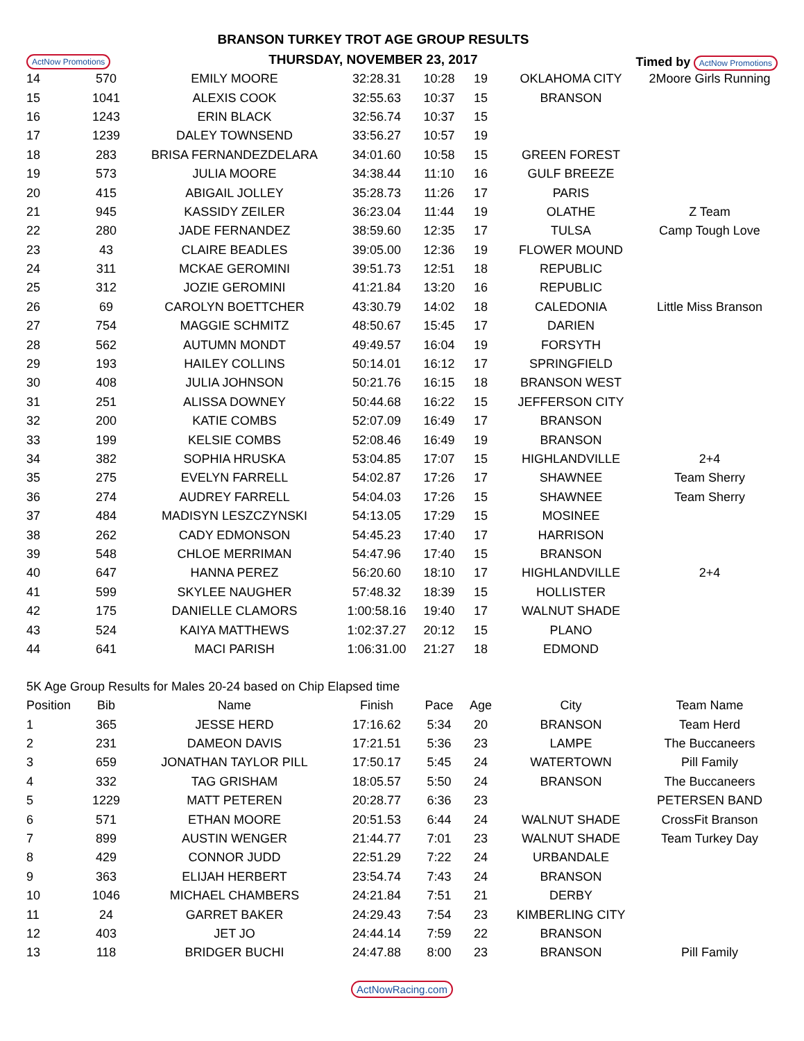ActNow Promotions
BRANSON TURKEY TROT AGE GROUP RESULTS
THURSDAY, NOVEMBER 23, 2017
Timed by ActNow Promotions
| 14 | 570 | EMILY MOORE | 32:28.31 | 10:28 | 19 | OKLAHOMA CITY | 2Moore Girls Running |
| 15 | 1041 | ALEXIS COOK | 32:55.63 | 10:37 | 15 | BRANSON | |
| 16 | 1243 | ERIN BLACK | 32:56.74 | 10:37 | 15 | | |
| 17 | 1239 | DALEY TOWNSEND | 33:56.27 | 10:57 | 19 | | |
| 18 | 283 | BRISA FERNANDEZDELARA | 34:01.60 | 10:58 | 15 | GREEN FOREST | |
| 19 | 573 | JULIA MOORE | 34:38.44 | 11:10 | 16 | GULF BREEZE | |
| 20 | 415 | ABIGAIL JOLLEY | 35:28.73 | 11:26 | 17 | PARIS | |
| 21 | 945 | KASSIDY ZEILER | 36:23.04 | 11:44 | 19 | OLATHE | Z Team |
| 22 | 280 | JADE FERNANDEZ | 38:59.60 | 12:35 | 17 | TULSA | Camp Tough Love |
| 23 | 43 | CLAIRE BEADLES | 39:05.00 | 12:36 | 19 | FLOWER MOUND | |
| 24 | 311 | MCKAE GEROMINI | 39:51.73 | 12:51 | 18 | REPUBLIC | |
| 25 | 312 | JOZIE GEROMINI | 41:21.84 | 13:20 | 16 | REPUBLIC | |
| 26 | 69 | CAROLYN BOETTCHER | 43:30.79 | 14:02 | 18 | CALEDONIA | Little Miss Branson |
| 27 | 754 | MAGGIE SCHMITZ | 48:50.67 | 15:45 | 17 | DARIEN | |
| 28 | 562 | AUTUMN MONDT | 49:49.57 | 16:04 | 19 | FORSYTH | |
| 29 | 193 | HAILEY COLLINS | 50:14.01 | 16:12 | 17 | SPRINGFIELD | |
| 30 | 408 | JULIA JOHNSON | 50:21.76 | 16:15 | 18 | BRANSON WEST | |
| 31 | 251 | ALISSA DOWNEY | 50:44.68 | 16:22 | 15 | JEFFERSON CITY | |
| 32 | 200 | KATIE COMBS | 52:07.09 | 16:49 | 17 | BRANSON | |
| 33 | 199 | KELSIE COMBS | 52:08.46 | 16:49 | 19 | BRANSON | |
| 34 | 382 | SOPHIA HRUSKA | 53:04.85 | 17:07 | 15 | HIGHLANDVILLE | 2+4 |
| 35 | 275 | EVELYN FARRELL | 54:02.87 | 17:26 | 17 | SHAWNEE | Team Sherry |
| 36 | 274 | AUDREY FARRELL | 54:04.03 | 17:26 | 15 | SHAWNEE | Team Sherry |
| 37 | 484 | MADISYN LESZCZYNSKI | 54:13.05 | 17:29 | 15 | MOSINEE | |
| 38 | 262 | CADY EDMONSON | 54:45.23 | 17:40 | 17 | HARRISON | |
| 39 | 548 | CHLOE MERRIMAN | 54:47.96 | 17:40 | 15 | BRANSON | |
| 40 | 647 | HANNA PEREZ | 56:20.60 | 18:10 | 17 | HIGHLANDVILLE | 2+4 |
| 41 | 599 | SKYLEE NAUGHER | 57:48.32 | 18:39 | 15 | HOLLISTER | |
| 42 | 175 | DANIELLE CLAMORS | 1:00:58.16 | 19:40 | 17 | WALNUT SHADE | |
| 43 | 524 | KAIYA MATTHEWS | 1:02:37.27 | 20:12 | 15 | PLANO | |
| 44 | 641 | MACI PARISH | 1:06:31.00 | 21:27 | 18 | EDMOND | |
5K Age Group Results for Males 20-24 based on Chip Elapsed time
| Position | Bib | Name | Finish | Pace | Age | City | Team Name |
| --- | --- | --- | --- | --- | --- | --- | --- |
| 1 | 365 | JESSE HERD | 17:16.62 | 5:34 | 20 | BRANSON | Team Herd |
| 2 | 231 | DAMEON DAVIS | 17:21.51 | 5:36 | 23 | LAMPE | The Buccaneers |
| 3 | 659 | JONATHAN TAYLOR PILL | 17:50.17 | 5:45 | 24 | WATERTOWN | Pill Family |
| 4 | 332 | TAG GRISHAM | 18:05.57 | 5:50 | 24 | BRANSON | The Buccaneers |
| 5 | 1229 | MATT PETEREN | 20:28.77 | 6:36 | 23 | | PETERSEN BAND |
| 6 | 571 | ETHAN MOORE | 20:51.53 | 6:44 | 24 | WALNUT SHADE | CrossFit Branson |
| 7 | 899 | AUSTIN WENGER | 21:44.77 | 7:01 | 23 | WALNUT SHADE | Team Turkey Day |
| 8 | 429 | CONNOR JUDD | 22:51.29 | 7:22 | 24 | URBANDALE | |
| 9 | 363 | ELIJAH HERBERT | 23:54.74 | 7:43 | 24 | BRANSON | |
| 10 | 1046 | MICHAEL CHAMBERS | 24:21.84 | 7:51 | 21 | DERBY | |
| 11 | 24 | GARRET BAKER | 24:29.43 | 7:54 | 23 | KIMBERLING CITY | |
| 12 | 403 | JET JO | 24:44.14 | 7:59 | 22 | BRANSON | |
| 13 | 118 | BRIDGER BUCHI | 24:47.88 | 8:00 | 23 | BRANSON | Pill Family |
ActNowRacing.com